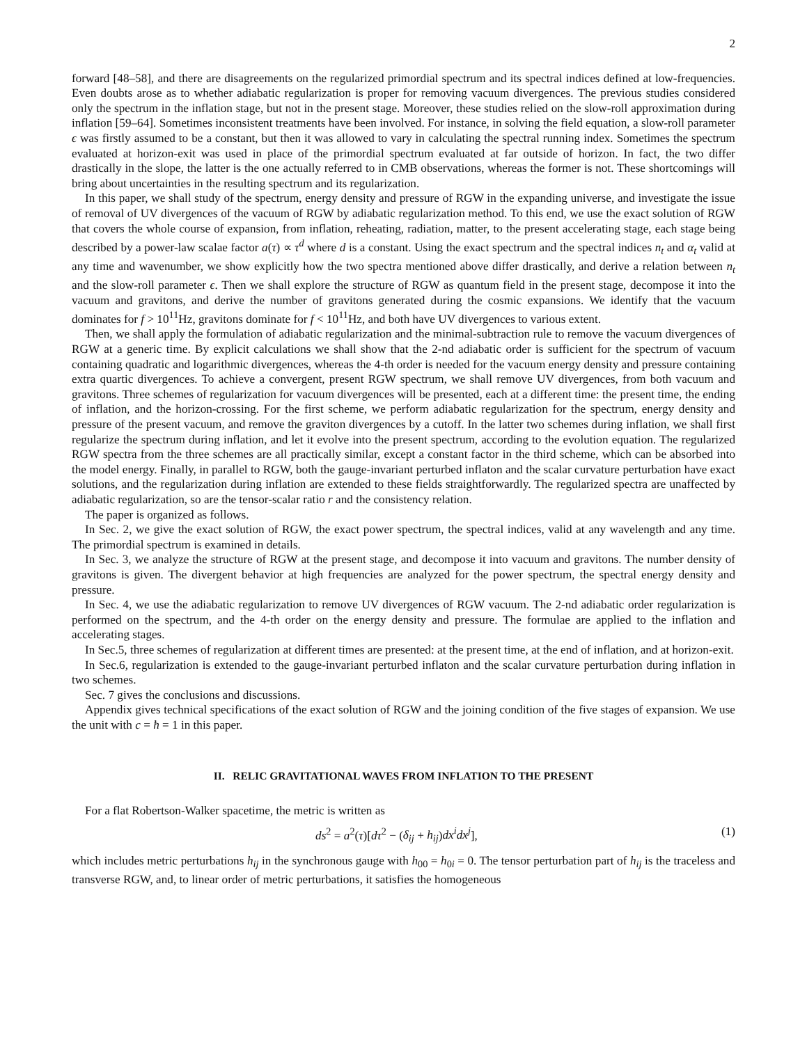2
forward [48–58], and there are disagreements on the regularized primordial spectrum and its spectral indices defined at low-frequencies. Even doubts arose as to whether adiabatic regularization is proper for removing vacuum divergences. The previous studies considered only the spectrum in the inflation stage, but not in the present stage. Moreover, these studies relied on the slow-roll approximation during inflation [59–64]. Sometimes inconsistent treatments have been involved. For instance, in solving the field equation, a slow-roll parameter ϵ was firstly assumed to be a constant, but then it was allowed to vary in calculating the spectral running index. Sometimes the spectrum evaluated at horizon-exit was used in place of the primordial spectrum evaluated at far outside of horizon. In fact, the two differ drastically in the slope, the latter is the one actually referred to in CMB observations, whereas the former is not. These shortcomings will bring about uncertainties in the resulting spectrum and its regularization.
In this paper, we shall study of the spectrum, energy density and pressure of RGW in the expanding universe, and investigate the issue of removal of UV divergences of the vacuum of RGW by adiabatic regularization method. To this end, we use the exact solution of RGW that covers the whole course of expansion, from inflation, reheating, radiation, matter, to the present accelerating stage, each stage being described by a power-law scalae factor a(τ) ∝ τ<sup>d</sup> where d is a constant. Using the exact spectrum and the spectral indices n<sub>t</sub> and α<sub>t</sub> valid at any time and wavenumber, we show explicitly how the two spectra mentioned above differ drastically, and derive a relation between n<sub>t</sub> and the slow-roll parameter ϵ. Then we shall explore the structure of RGW as quantum field in the present stage, decompose it into the vacuum and gravitons, and derive the number of gravitons generated during the cosmic expansions. We identify that the vacuum dominates for f > 10<sup>11</sup>Hz, gravitons dominate for f < 10<sup>11</sup>Hz, and both have UV divergences to various extent.
Then, we shall apply the formulation of adiabatic regularization and the minimal-subtraction rule to remove the vacuum divergences of RGW at a generic time. By explicit calculations we shall show that the 2-nd adiabatic order is sufficient for the spectrum of vacuum containing quadratic and logarithmic divergences, whereas the 4-th order is needed for the vacuum energy density and pressure containing extra quartic divergences. To achieve a convergent, present RGW spectrum, we shall remove UV divergences, from both vacuum and gravitons. Three schemes of regularization for vacuum divergences will be presented, each at a different time: the present time, the ending of inflation, and the horizon-crossing. For the first scheme, we perform adiabatic regularization for the spectrum, energy density and pressure of the present vacuum, and remove the graviton divergences by a cutoff. In the latter two schemes during inflation, we shall first regularize the spectrum during inflation, and let it evolve into the present spectrum, according to the evolution equation. The regularized RGW spectra from the three schemes are all practically similar, except a constant factor in the third scheme, which can be absorbed into the model energy. Finally, in parallel to RGW, both the gauge-invariant perturbed inflaton and the scalar curvature perturbation have exact solutions, and the regularization during inflation are extended to these fields straightforwardly. The regularized spectra are unaffected by adiabatic regularization, so are the tensor-scalar ratio r and the consistency relation.
The paper is organized as follows.
In Sec. 2, we give the exact solution of RGW, the exact power spectrum, the spectral indices, valid at any wavelength and any time. The primordial spectrum is examined in details.
In Sec. 3, we analyze the structure of RGW at the present stage, and decompose it into vacuum and gravitons. The number density of gravitons is given. The divergent behavior at high frequencies are analyzed for the power spectrum, the spectral energy density and pressure.
In Sec. 4, we use the adiabatic regularization to remove UV divergences of RGW vacuum. The 2-nd adiabatic order regularization is performed on the spectrum, and the 4-th order on the energy density and pressure. The formulae are applied to the inflation and accelerating stages.
In Sec.5, three schemes of regularization at different times are presented: at the present time, at the end of inflation, and at horizon-exit.
In Sec.6, regularization is extended to the gauge-invariant perturbed inflaton and the scalar curvature perturbation during inflation in two schemes.
Sec. 7 gives the conclusions and discussions.
Appendix gives technical specifications of the exact solution of RGW and the joining condition of the five stages of expansion. We use the unit with c = ħ = 1 in this paper.
II. RELIC GRAVITATIONAL WAVES FROM INFLATION TO THE PRESENT
For a flat Robertson-Walker spacetime, the metric is written as
ds<sup>2</sup> = a<sup>2</sup>(τ)[dτ<sup>2</sup> − (δ<sub>ij</sub> + h<sub>ij</sub>)dx<sup>i</sup>dx<sup>j</sup>], (1)
which includes metric perturbations h<sub>ij</sub> in the synchronous gauge with h<sub>00</sub> = h<sub>0i</sub> = 0. The tensor perturbation part of h<sub>ij</sub> is the traceless and transverse RGW, and, to linear order of metric perturbations, it satisfies the homogeneous